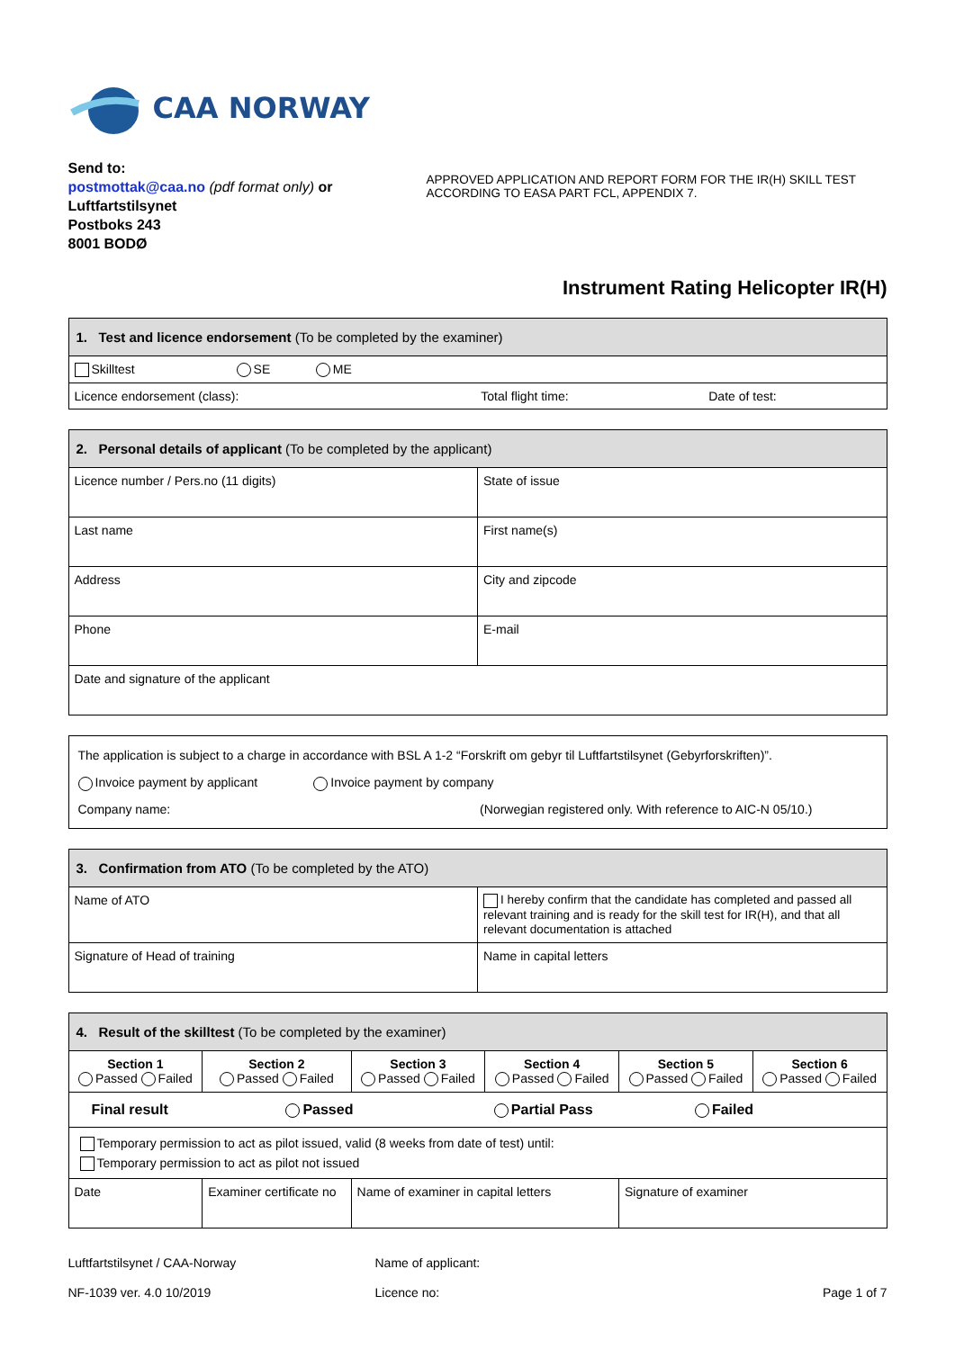CAA NORWAY
Send to:
postmottak@caa.no (pdf format only) or
Luftfartstilsynet
Postboks 243
8001 BODØ
APPROVED APPLICATION AND REPORT FORM FOR THE IR(H) SKILL TEST ACCORDING TO EASA PART FCL, APPENDIX 7.
Instrument Rating Helicopter IR(H)
| 1. Test and licence endorsement (To be completed by the examiner) | | |
| --- | --- | --- |
| Skilltest SE ME | | |
| Licence endorsement (class): | Total flight time: | Date of test: |
| 2. Personal details of applicant (To be completed by the applicant) | |
| --- | --- |
| Licence number / Pers.no (11 digits) | State of issue |
| Last name | First name(s) |
| Address | City and zipcode |
| Phone | E-mail |
| Date and signature of the applicant | |
| The application is subject to a charge in accordance with BSL A 1-2 “Forskrift om gebyr til Luftfartstilsynet (Gebyrforskriften)”. Invoice payment by applicant Invoice payment by company Company name: (Norwegian registered only. With reference to AIC-N 05/10.) |
| 3. Confirmation from ATO (To be completed by the ATO) | |
| --- | --- |
| Name of ATO | I hereby confirm that the candidate has completed and passed all relevant training and is ready for the skill test for IR(H), and that all relevant documentation is attached |
| Signature of Head of training | Name in capital letters |
| 4. Result of the skilltest (To be completed by the examiner) | | | | | | | |
| --- | --- | --- | --- | --- | --- | --- | --- |
| Section 1 Passed Failed | Section 2 Passed Failed | | Section 3 Passed Failed | Section 4 Passed Failed | Section 5 Passed Failed | | Section 6 Passed Failed |
| Final result | | Passed | | Partial Pass | | Failed | |
| Temporary permission to act as pilot issued, valid (8 weeks from date of test) until: Temporary permission to act as pilot not issued | | | | | | | |
| Date | Examiner certificate no | | Name of examiner in capital letters | | Signature of examiner | | |
Luftfartstilsynet / CAA-Norway
NF-1039 ver. 4.0 10/2019
Name of applicant:
Licence no:
Page 1 of 7